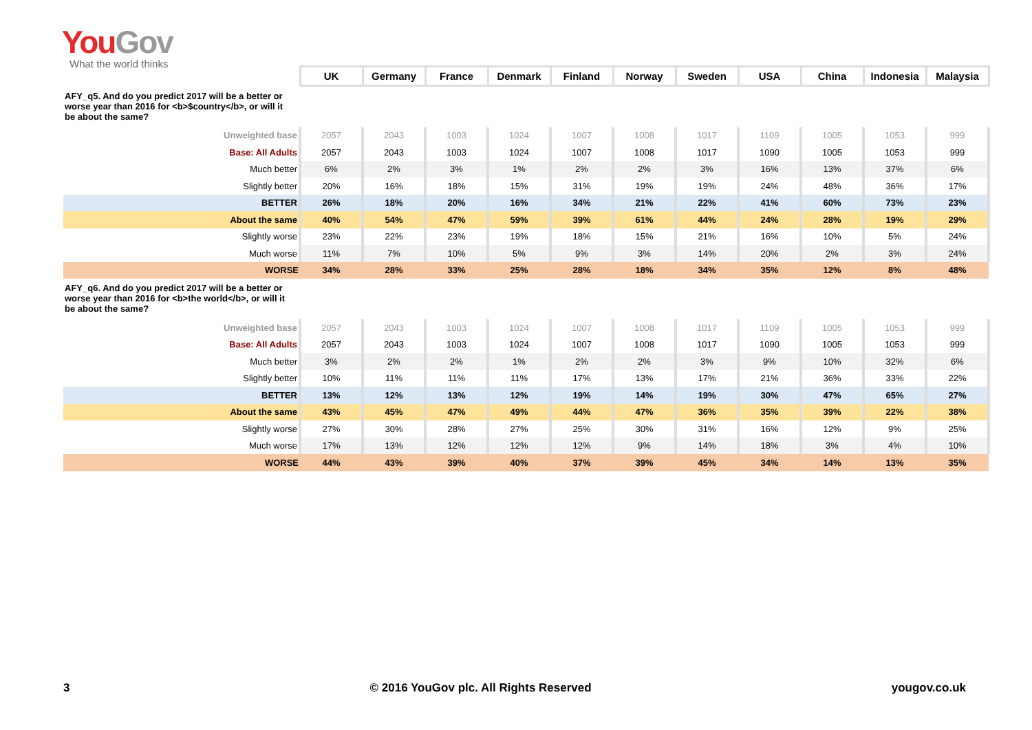You Gov
What the world thinks
| | UK | Germany | France | Denmark | Finland | Norway | Sweden | USA | China | Indonesia | Malaysia |
| AFY_q5. And do you predict 2017 will be a better or worse year than 2016 for <b>$country</b>, or will it be about the same? | | | | | | | | | | | |
| Unweighted base | 2057 | 2043 | 1003 | 1024 | 1007 | 1008 | 1017 | 1109 | 1005 | 1053 | 999 |
| Base: All Adults | 2057 | 2043 | 1003 | 1024 | 1007 | 1008 | 1017 | 1090 | 1005 | 1053 | 999 |
| Much better | 6% | 2% | 3% | 1% | 2% | 2% | 3% | 16% | 13% | 37% | 6% |
| Slightly better | 20% | 16% | 18% | 15% | 31% | 19% | 19% | 24% | 48% | 36% | 17% |
| BETTER | 26% | 18% | 20% | 16% | 34% | 21% | 22% | 41% | 60% | 73% | 23% |
| About the same | 40% | 54% | 47% | 59% | 39% | 61% | 44% | 24% | 28% | 19% | 29% |
| Slightly worse | 23% | 22% | 23% | 19% | 18% | 15% | 21% | 16% | 10% | 5% | 24% |
| Much worse | 11% | 7% | 10% | 5% | 9% | 3% | 14% | 20% | 2% | 3% | 24% |
| WORSE | 34% | 28% | 33% | 25% | 28% | 18% | 34% | 35% | 12% | 8% | 48% |
| AFY_q6. And do you predict 2017 will be a better or worse year than 2016 for <b>the world</b>, or will it be about the same? | | | | | | | | | | | |
| Unweighted base | 2057 | 2043 | 1003 | 1024 | 1007 | 1008 | 1017 | 1109 | 1005 | 1053 | 999 |
| Base: All Adults | 2057 | 2043 | 1003 | 1024 | 1007 | 1008 | 1017 | 1090 | 1005 | 1053 | 999 |
| Much better | 3% | 2% | 2% | 1% | 2% | 2% | 3% | 9% | 10% | 32% | 6% |
| Slightly better | 10% | 11% | 11% | 11% | 17% | 13% | 17% | 21% | 36% | 33% | 22% |
| BETTER | 13% | 12% | 13% | 12% | 19% | 14% | 19% | 30% | 47% | 65% | 27% |
| About the same | 43% | 45% | 47% | 49% | 44% | 47% | 36% | 35% | 39% | 22% | 38% |
| Slightly worse | 27% | 30% | 28% | 27% | 25% | 30% | 31% | 16% | 12% | 9% | 25% |
| Much worse | 17% | 13% | 12% | 12% | 12% | 9% | 14% | 18% | 3% | 4% | 10% |
| WORSE | 44% | 43% | 39% | 40% | 37% | 39% | 45% | 34% | 14% | 13% | 35% |
3 © 2016 YouGov plc. All Rights Reserved yougov.co.uk